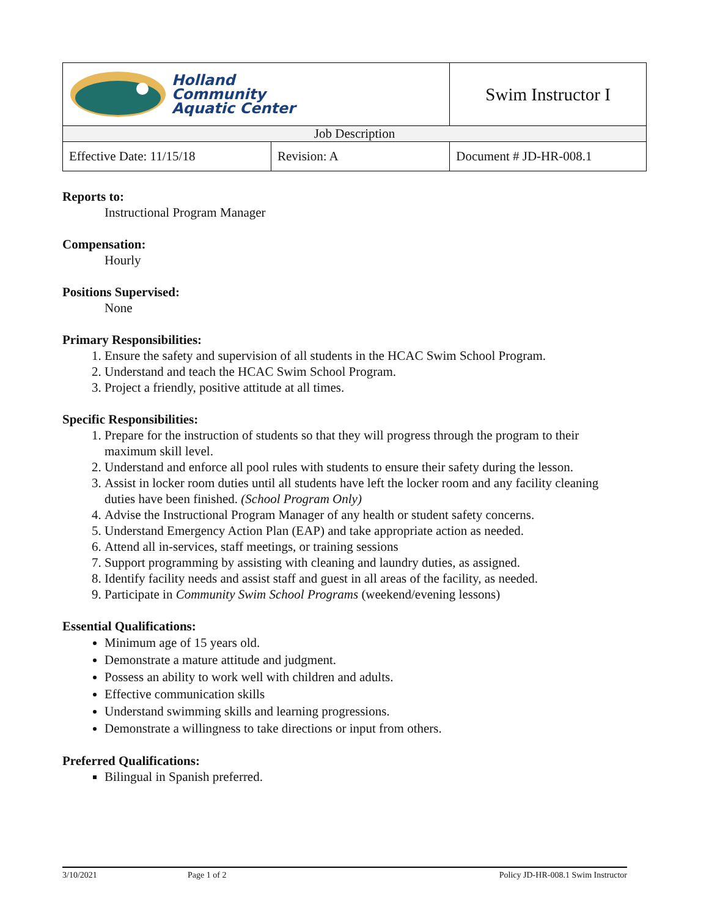| Holland Community Aquatic Center | | Swim Instructor I | |
| Job Description | | | |
| Effective Date: 11/15/18 | Revision: A | | Document # JD-HR-008.1 |
Reports to:
Instructional Program Manager
Compensation:
Hourly
Positions Supervised:
None
Primary Responsibilities:
1. Ensure the safety and supervision of all students in the HCAC Swim School Program.
2. Understand and teach the HCAC Swim School Program.
3. Project a friendly, positive attitude at all times.
Specific Responsibilities:
1. Prepare for the instruction of students so that they will progress through the program to their maximum skill level.
2. Understand and enforce all pool rules with students to ensure their safety during the lesson.
3. Assist in locker room duties until all students have left the locker room and any facility cleaning duties have been finished. (School Program Only)
4. Advise the Instructional Program Manager of any health or student safety concerns.
5. Understand Emergency Action Plan (EAP) and take appropriate action as needed.
6. Attend all in-services, staff meetings, or training sessions
7. Support programming by assisting with cleaning and laundry duties, as assigned.
8. Identify facility needs and assist staff and guest in all areas of the facility, as needed.
9. Participate in Community Swim School Programs (weekend/evening lessons)
Essential Qualifications:
Minimum age of 15 years old.
Demonstrate a mature attitude and judgment.
Possess an ability to work well with children and adults.
Effective communication skills
Understand swimming skills and learning progressions.
Demonstrate a willingness to take directions or input from others.
Preferred Qualifications:
Bilingual in Spanish preferred.
3/10/2021 Page 1 of 2 Policy JD-HR-008.1 Swim Instructor